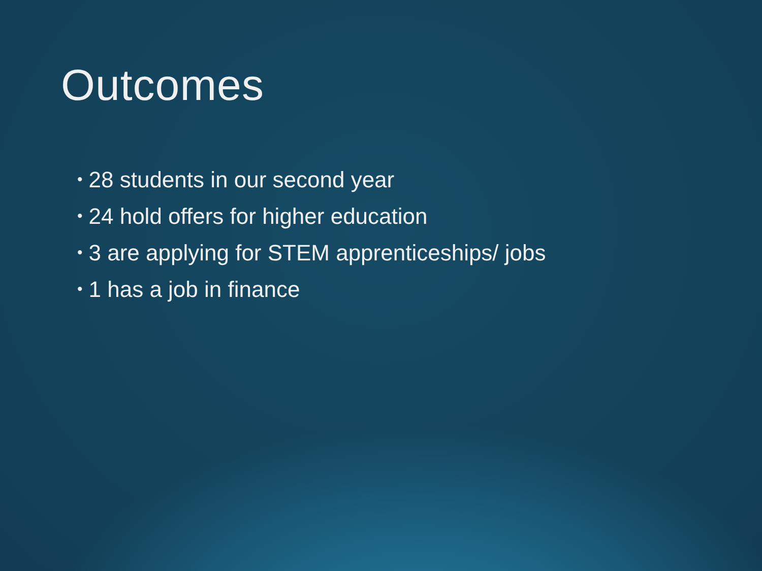Outcomes
• 28 students in our second year
• 24 hold offers for higher education
• 3 are applying for STEM apprenticeships/ jobs
• 1 has a job in finance